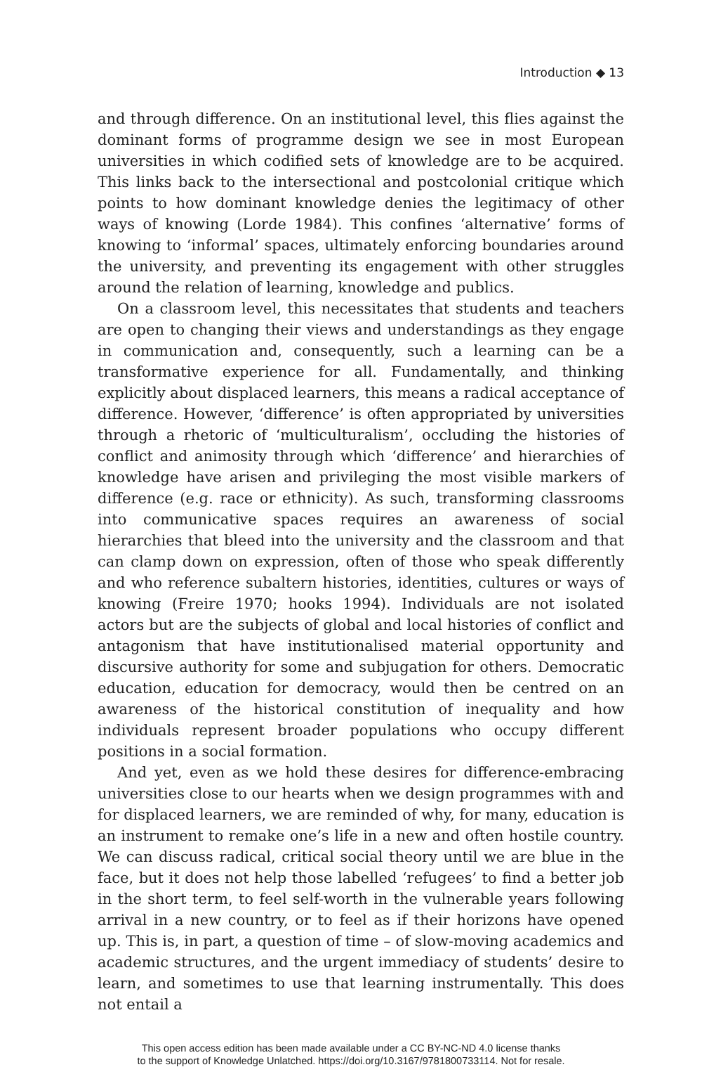Introduction ◆ 13
and through difference. On an institutional level, this flies against the dominant forms of programme design we see in most European universities in which codified sets of knowledge are to be acquired. This links back to the intersectional and postcolonial critique which points to how dominant knowledge denies the legitimacy of other ways of knowing (Lorde 1984). This confines ‘alternative’ forms of knowing to ‘informal’ spaces, ultimately enforcing boundaries around the university, and preventing its engagement with other struggles around the relation of learning, knowledge and publics.
On a classroom level, this necessitates that students and teachers are open to changing their views and understandings as they engage in communication and, consequently, such a learning can be a transformative experience for all. Fundamentally, and thinking explicitly about displaced learners, this means a radical acceptance of difference. However, ‘difference’ is often appropriated by universities through a rhetoric of ‘multiculturalism’, occluding the histories of conflict and animosity through which ‘difference’ and hierarchies of knowledge have arisen and privileging the most visible markers of difference (e.g. race or ethnicity). As such, transforming classrooms into communicative spaces requires an awareness of social hierarchies that bleed into the university and the classroom and that can clamp down on expression, often of those who speak differently and who reference subaltern histories, identities, cultures or ways of knowing (Freire 1970; hooks 1994). Individuals are not isolated actors but are the subjects of global and local histories of conflict and antagonism that have institutionalised material opportunity and discursive authority for some and subjugation for others. Democratic education, education for democracy, would then be centred on an awareness of the historical constitution of inequality and how individuals represent broader populations who occupy different positions in a social formation.
And yet, even as we hold these desires for difference-embracing universities close to our hearts when we design programmes with and for displaced learners, we are reminded of why, for many, education is an instrument to remake one’s life in a new and often hostile country. We can discuss radical, critical social theory until we are blue in the face, but it does not help those labelled ‘refugees’ to find a better job in the short term, to feel self-worth in the vulnerable years following arrival in a new country, or to feel as if their horizons have opened up. This is, in part, a question of time – of slow-moving academics and academic structures, and the urgent immediacy of students’ desire to learn, and sometimes to use that learning instrumentally. This does not entail a
This open access edition has been made available under a CC BY-NC-ND 4.0 license thanks
to the support of Knowledge Unlatched. https://doi.org/10.3167/9781800733114. Not for resale.